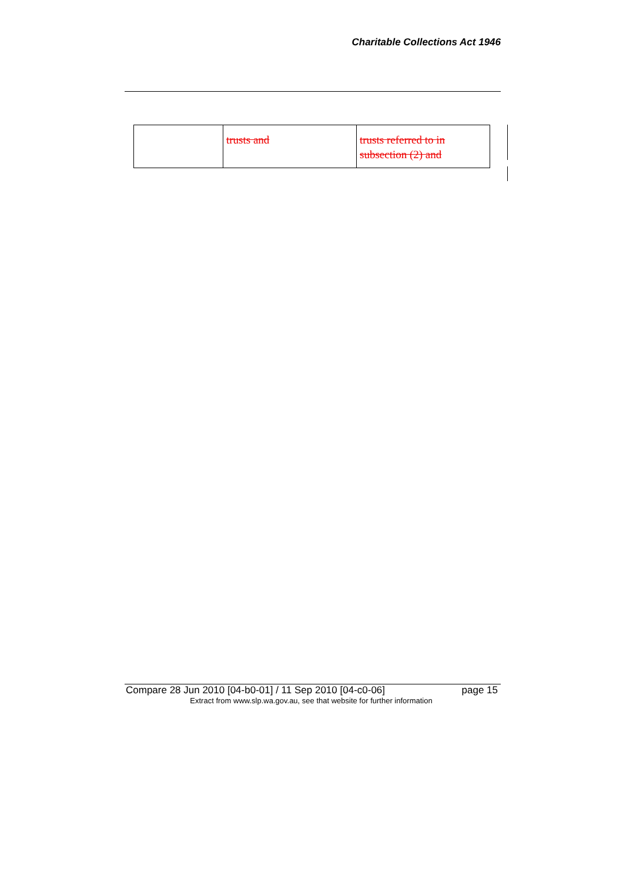Charitable Collections Act 1946
| | trusts and | trusts referred to in subsection (2) and |
Compare 28 Jun 2010 [04-b0-01] / 11 Sep 2010 [04-c0-06] page 15
Extract from www.slp.wa.gov.au, see that website for further information